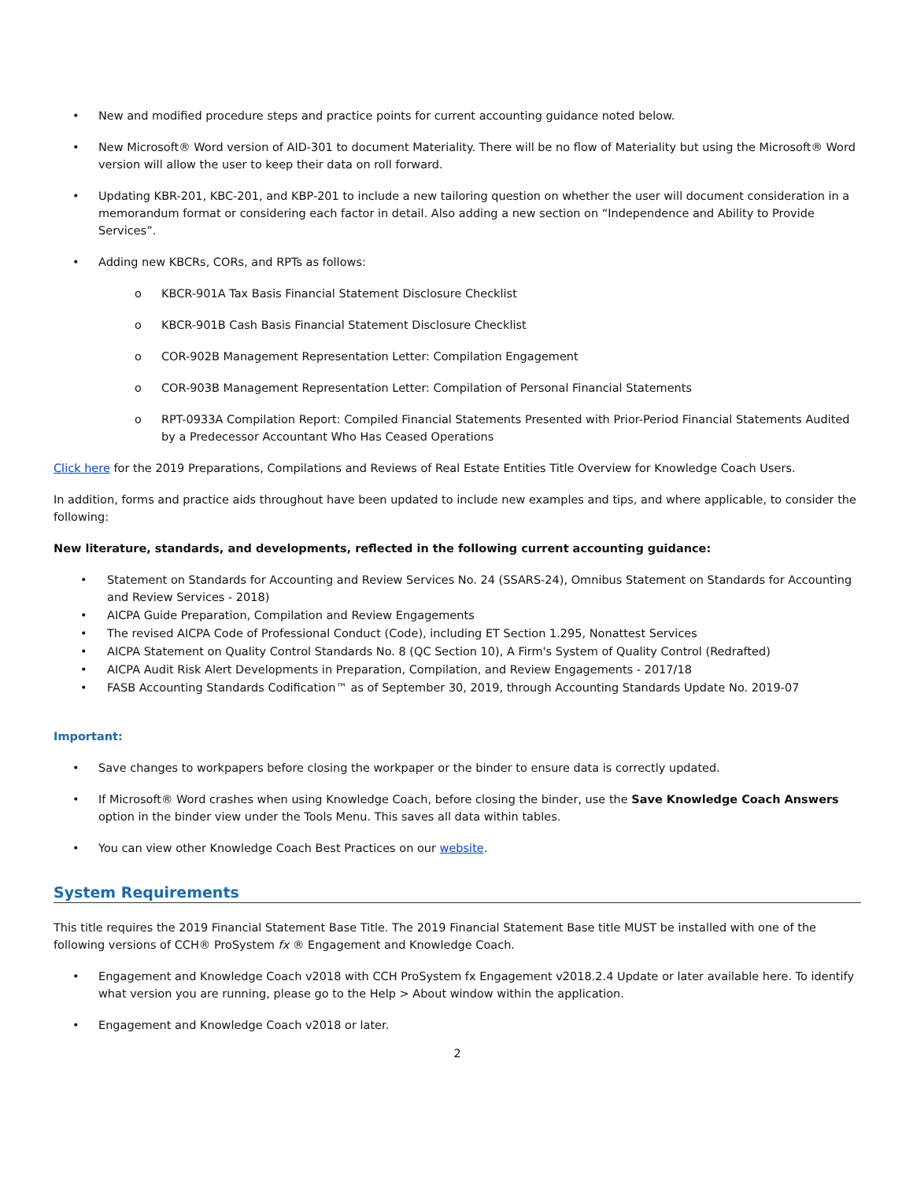• New and modified procedure steps and practice points for current accounting guidance noted below.
• New Microsoft® Word version of AID-301 to document Materiality. There will be no flow of Materiality but using the Microsoft® Word version will allow the user to keep their data on roll forward.
• Updating KBR-201, KBC-201, and KBP-201 to include a new tailoring question on whether the user will document consideration in a memorandum format or considering each factor in detail. Also adding a new section on “Independence and Ability to Provide Services”.
• Adding new KBCRs, CORs, and RPTs as follows:
o KBCR-901A Tax Basis Financial Statement Disclosure Checklist
o KBCR-901B Cash Basis Financial Statement Disclosure Checklist
o COR-902B Management Representation Letter: Compilation Engagement
o COR-903B Management Representation Letter: Compilation of Personal Financial Statements
o RPT-0933A Compilation Report: Compiled Financial Statements Presented with Prior-Period Financial Statements Audited by a Predecessor Accountant Who Has Ceased Operations
Click here for the 2019 Preparations, Compilations and Reviews of Real Estate Entities Title Overview for Knowledge Coach Users.
In addition, forms and practice aids throughout have been updated to include new examples and tips, and where applicable, to consider the following:
New literature, standards, and developments, reflected in the following current accounting guidance:
• Statement on Standards for Accounting and Review Services No. 24 (SSARS-24), Omnibus Statement on Standards for Accounting and Review Services - 2018)
• AICPA Guide Preparation, Compilation and Review Engagements
• The revised AICPA Code of Professional Conduct (Code), including ET Section 1.295, Nonattest Services
• AICPA Statement on Quality Control Standards No. 8 (QC Section 10), A Firm's System of Quality Control (Redrafted)
• AICPA Audit Risk Alert Developments in Preparation, Compilation, and Review Engagements - 2017/18
• FASB Accounting Standards Codification™ as of September 30, 2019, through Accounting Standards Update No. 2019-07
Important:
• Save changes to workpapers before closing the workpaper or the binder to ensure data is correctly updated.
• If Microsoft® Word crashes when using Knowledge Coach, before closing the binder, use the Save Knowledge Coach Answers option in the binder view under the Tools Menu. This saves all data within tables.
• You can view other Knowledge Coach Best Practices on our website.
System Requirements
This title requires the 2019 Financial Statement Base Title. The 2019 Financial Statement Base title MUST be installed with one of the following versions of CCH® ProSystem fx ® Engagement and Knowledge Coach.
• Engagement and Knowledge Coach v2018 with CCH ProSystem fx Engagement v2018.2.4 Update or later available here. To identify what version you are running, please go to the Help > About window within the application.
• Engagement and Knowledge Coach v2018 or later.
2